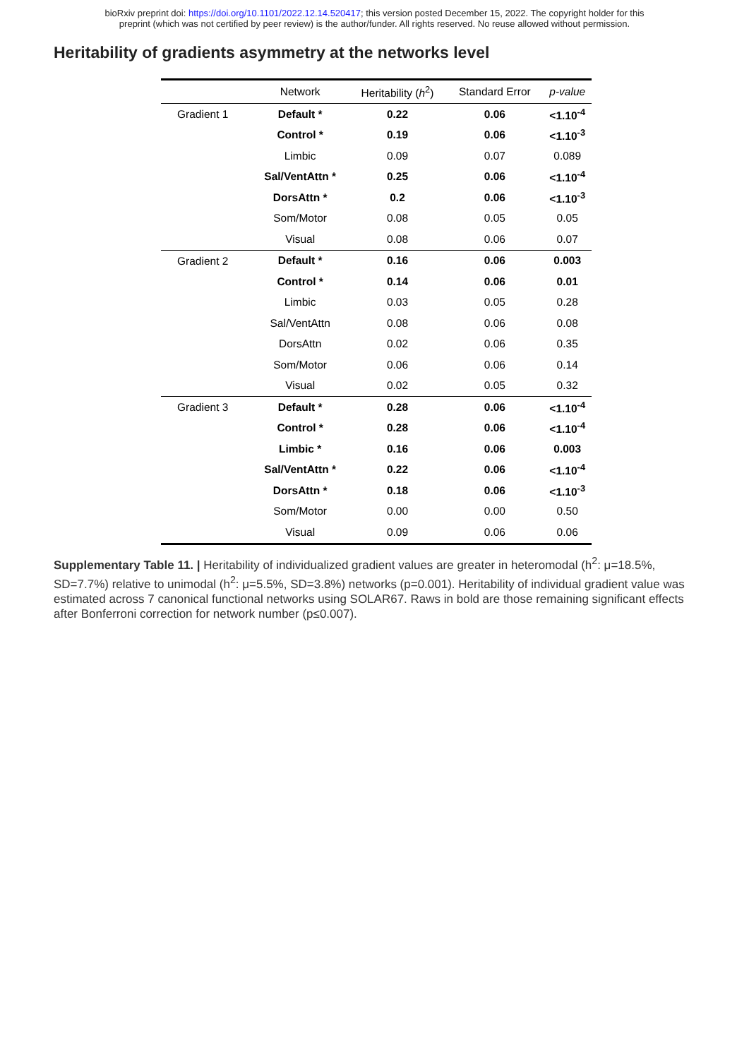bioRxiv preprint doi: https://doi.org/10.1101/2022.12.14.520417; this version posted December 15, 2022. The copyright holder for this
preprint (which was not certified by peer review) is the author/funder. All rights reserved. No reuse allowed without permission.
Heritability of gradients asymmetry at the networks level
| | Network | Heritability ( h<sup>2</sup>) | Standard Error | p-value |
| --- | --- | --- | --- | --- |
| Gradient 1 | Default * | 0.22 | 0.06 | <1.10<sup>-4</sup> |
| | Control * | 0.19 | 0.06 | <1.10<sup>-3</sup> |
| | Limbic | 0.09 | 0.07 | 0.089 |
| | Sal/VentAttn * | 0.25 | 0.06 | <1.10<sup>-4</sup> |
| | DorsAttn * | 0.2 | 0.06 | <1.10<sup>-3</sup> |
| | Som/Motor | 0.08 | 0.05 | 0.05 |
| | Visual | 0.08 | 0.06 | 0.07 |
| Gradient 2 | Default * | 0.16 | 0.06 | 0.003 |
| | Control * | 0.14 | 0.06 | 0.01 |
| | Limbic | 0.03 | 0.05 | 0.28 |
| | Sal/VentAttn | 0.08 | 0.06 | 0.08 |
| | DorsAttn | 0.02 | 0.06 | 0.35 |
| | Som/Motor | 0.06 | 0.06 | 0.14 |
| | Visual | 0.02 | 0.05 | 0.32 |
| Gradient 3 | Default * | 0.28 | 0.06 | <1.10<sup>-4</sup> |
| | Control * | 0.28 | 0.06 | <1.10<sup>-4</sup> |
| | Limbic * | 0.16 | 0.06 | 0.003 |
| | Sal/VentAttn * | 0.22 | 0.06 | <1.10<sup>-4</sup> |
| | DorsAttn * | 0.18 | 0.06 | <1.10<sup>-3</sup> |
| | Som/Motor | 0.00 | 0.00 | 0.50 |
| | Visual | 0.09 | 0.06 | 0.06 |
Supplementary Table 11. | Heritability of individualized gradient values are greater in heteromodal (h<sup>2</sup>: μ=18.5%, SD=7.7%) relative to unimodal (h<sup>2</sup>: μ=5.5%, SD=3.8%) networks (p=0.001). Heritability of individual gradient value was estimated across 7 canonical functional networks using SOLAR67. Raws in bold are those remaining significant effects after Bonferroni correction for network number (p≤0.007).